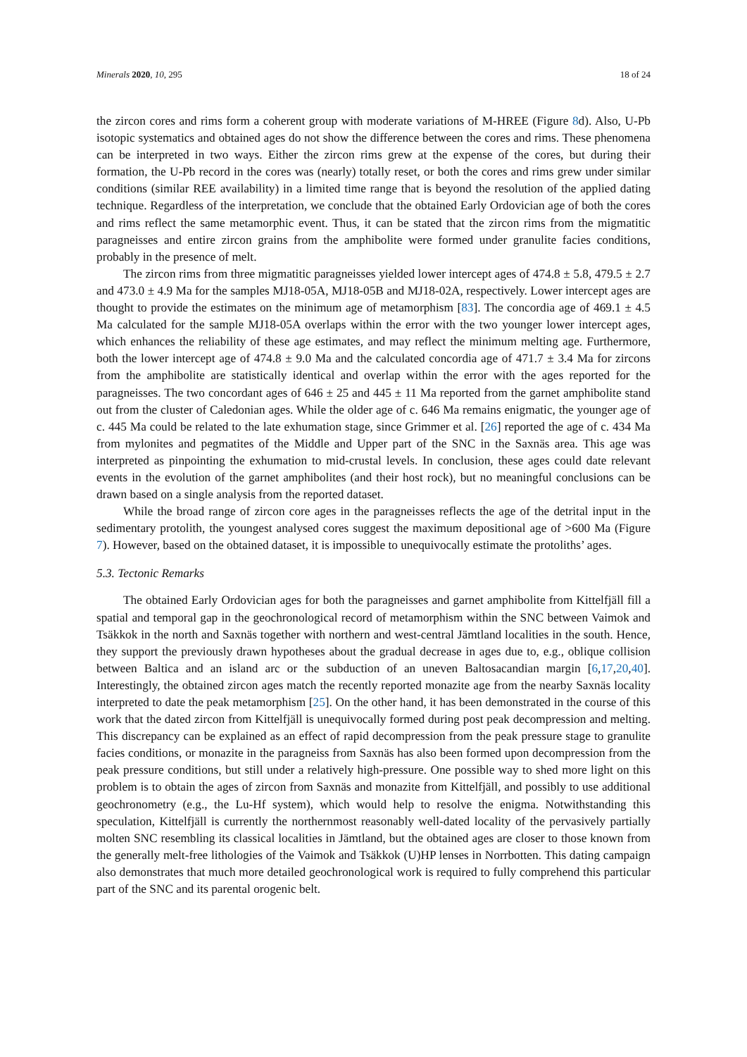Minerals 2020, 10, 295 18 of 24
the zircon cores and rims form a coherent group with moderate variations of M-HREE (Figure 8d). Also, U-Pb isotopic systematics and obtained ages do not show the difference between the cores and rims. These phenomena can be interpreted in two ways. Either the zircon rims grew at the expense of the cores, but during their formation, the U-Pb record in the cores was (nearly) totally reset, or both the cores and rims grew under similar conditions (similar REE availability) in a limited time range that is beyond the resolution of the applied dating technique. Regardless of the interpretation, we conclude that the obtained Early Ordovician age of both the cores and rims reflect the same metamorphic event. Thus, it can be stated that the zircon rims from the migmatitic paragneisses and entire zircon grains from the amphibolite were formed under granulite facies conditions, probably in the presence of melt.
The zircon rims from three migmatitic paragneisses yielded lower intercept ages of 474.8 ± 5.8, 479.5 ± 2.7 and 473.0 ± 4.9 Ma for the samples MJ18-05A, MJ18-05B and MJ18-02A, respectively. Lower intercept ages are thought to provide the estimates on the minimum age of metamorphism [83]. The concordia age of 469.1 ± 4.5 Ma calculated for the sample MJ18-05A overlaps within the error with the two younger lower intercept ages, which enhances the reliability of these age estimates, and may reflect the minimum melting age. Furthermore, both the lower intercept age of 474.8 ± 9.0 Ma and the calculated concordia age of 471.7 ± 3.4 Ma for zircons from the amphibolite are statistically identical and overlap within the error with the ages reported for the paragneisses. The two concordant ages of 646 ± 25 and 445 ± 11 Ma reported from the garnet amphibolite stand out from the cluster of Caledonian ages. While the older age of c. 646 Ma remains enigmatic, the younger age of c. 445 Ma could be related to the late exhumation stage, since Grimmer et al. [26] reported the age of c. 434 Ma from mylonites and pegmatites of the Middle and Upper part of the SNC in the Saxnäs area. This age was interpreted as pinpointing the exhumation to mid-crustal levels. In conclusion, these ages could date relevant events in the evolution of the garnet amphibolites (and their host rock), but no meaningful conclusions can be drawn based on a single analysis from the reported dataset.
While the broad range of zircon core ages in the paragneisses reflects the age of the detrital input in the sedimentary protolith, the youngest analysed cores suggest the maximum depositional age of >600 Ma (Figure 7). However, based on the obtained dataset, it is impossible to unequivocally estimate the protoliths’ ages.
5.3. Tectonic Remarks
The obtained Early Ordovician ages for both the paragneisses and garnet amphibolite from Kittelfjäll fill a spatial and temporal gap in the geochronological record of metamorphism within the SNC between Vaimok and Tsäkkok in the north and Saxnäs together with northern and west-central Jämtland localities in the south. Hence, they support the previously drawn hypotheses about the gradual decrease in ages due to, e.g., oblique collision between Baltica and an island arc or the subduction of an uneven Baltosacandian margin [6,17,20,40]. Interestingly, the obtained zircon ages match the recently reported monazite age from the nearby Saxnäs locality interpreted to date the peak metamorphism [25]. On the other hand, it has been demonstrated in the course of this work that the dated zircon from Kittelfjäll is unequivocally formed during post peak decompression and melting. This discrepancy can be explained as an effect of rapid decompression from the peak pressure stage to granulite facies conditions, or monazite in the paragneiss from Saxnäs has also been formed upon decompression from the peak pressure conditions, but still under a relatively high-pressure. One possible way to shed more light on this problem is to obtain the ages of zircon from Saxnäs and monazite from Kittelfjäll, and possibly to use additional geochronometry (e.g., the Lu-Hf system), which would help to resolve the enigma. Notwithstanding this speculation, Kittelfjäll is currently the northernmost reasonably well-dated locality of the pervasively partially molten SNC resembling its classical localities in Jämtland, but the obtained ages are closer to those known from the generally melt-free lithologies of the Vaimok and Tsäkkok (U)HP lenses in Norrbotten. This dating campaign also demonstrates that much more detailed geochronological work is required to fully comprehend this particular part of the SNC and its parental orogenic belt.